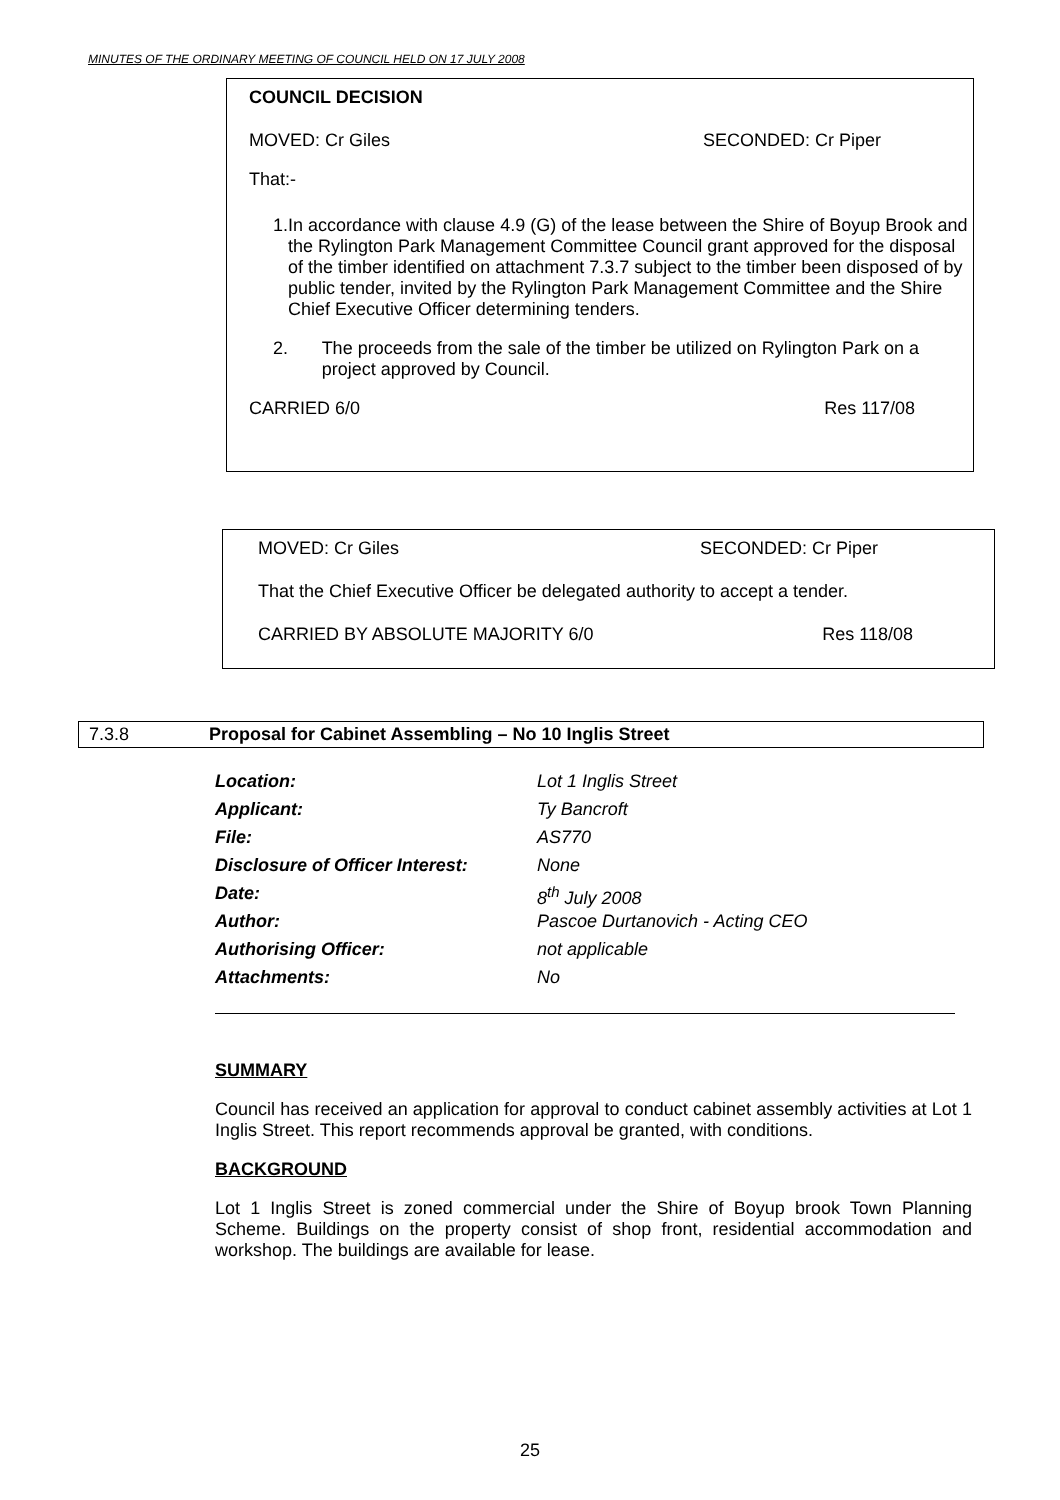MINUTES OF THE ORDINARY MEETING OF COUNCIL HELD ON 17 JULY 2008
COUNCIL DECISION
MOVED: Cr Giles SECONDED: Cr Piper
That:-
1. In accordance with clause 4.9 (G) of the lease between the Shire of Boyup Brook and the Rylington Park Management Committee Council grant approved for the disposal of the timber identified on attachment 7.3.7 subject to the timber been disposed of by public tender, invited by the Rylington Park Management Committee and the Shire Chief Executive Officer determining tenders.
2. The proceeds from the sale of the timber be utilized on Rylington Park on a project approved by Council.
CARRIED 6/0 Res 117/08
MOVED: Cr Giles SECONDED: Cr Piper
That the Chief Executive Officer be delegated authority to accept a tender.
CARRIED BY ABSOLUTE MAJORITY 6/0 Res 118/08
7.3.8 Proposal for Cabinet Assembling – No 10 Inglis Street
Location: Lot 1 Inglis Street
Applicant: Ty Bancroft
File: AS770
Disclosure of Officer Interest: None
Date: 8<sup>th</sup> July 2008
Author: Pascoe Durtanovich - Acting CEO
Authorising Officer: not applicable
Attachments: No
SUMMARY
Council has received an application for approval to conduct cabinet assembly activities at Lot 1 Inglis Street. This report recommends approval be granted, with conditions.
BACKGROUND
Lot 1 Inglis Street is zoned commercial under the Shire of Boyup brook Town Planning Scheme. Buildings on the property consist of shop front, residential accommodation and workshop. The buildings are available for lease.
25